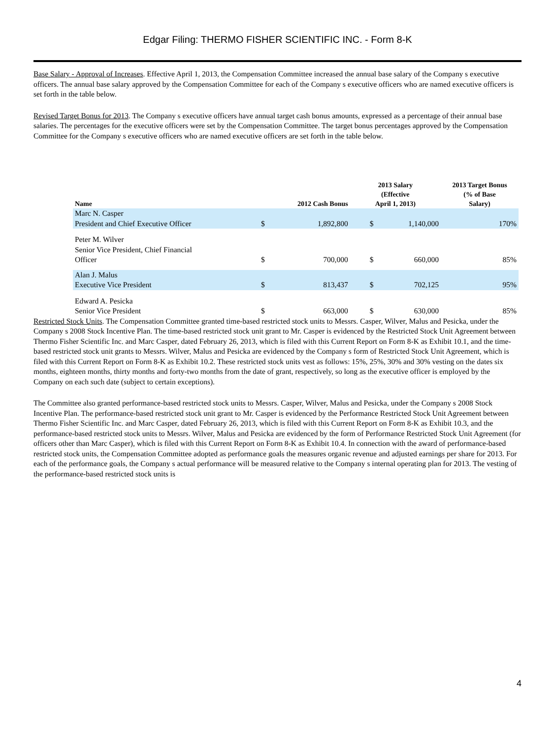Edgar Filing: THERMO FISHER SCIENTIFIC INC. - Form 8-K
Base Salary - Approval of Increases. Effective April 1, 2013, the Compensation Committee increased the annual base salary of the Company s executive officers. The annual base salary approved by the Compensation Committee for each of the Company s executive officers who are named executive officers is set forth in the table below.
Revised Target Bonus for 2013. The Company s executive officers have annual target cash bonus amounts, expressed as a percentage of their annual base salaries. The percentages for the executive officers were set by the Compensation Committee. The target bonus percentages approved by the Compensation Committee for the Company s executive officers who are named executive officers are set forth in the table below.
| Name | 2012 Cash Bonus | | 2013 Salary (Effective April 1, 2013) | | 2013 Target Bonus (% of Base Salary) |
| --- | --- | --- | --- | --- | --- |
| Marc N. Casper President and Chief Executive Officer | $ | 1,892,800 | $ | 1,140,000 | 170% |
| Peter M. Wilver Senior Vice President, Chief Financial Officer | $ | 700,000 | $ | 660,000 | 85% |
| Alan J. Malus Executive Vice President | $ | 813,437 | $ | 702,125 | 95% |
| Edward A. Pesicka Senior Vice President | $ | 663,000 | $ | 630,000 | 85% |
Restricted Stock Units. The Compensation Committee granted time-based restricted stock units to Messrs. Casper, Wilver, Malus and Pesicka, under the Company s 2008 Stock Incentive Plan. The time-based restricted stock unit grant to Mr. Casper is evidenced by the Restricted Stock Unit Agreement between Thermo Fisher Scientific Inc. and Marc Casper, dated February 26, 2013, which is filed with this Current Report on Form 8-K as Exhibit 10.1, and the time-based restricted stock unit grants to Messrs. Wilver, Malus and Pesicka are evidenced by the Company s form of Restricted Stock Unit Agreement, which is filed with this Current Report on Form 8-K as Exhibit 10.2. These restricted stock units vest as follows: 15%, 25%, 30% and 30% vesting on the dates six months, eighteen months, thirty months and forty-two months from the date of grant, respectively, so long as the executive officer is employed by the Company on each such date (subject to certain exceptions).
The Committee also granted performance-based restricted stock units to Messrs. Casper, Wilver, Malus and Pesicka, under the Company s 2008 Stock Incentive Plan. The performance-based restricted stock unit grant to Mr. Casper is evidenced by the Performance Restricted Stock Unit Agreement between Thermo Fisher Scientific Inc. and Marc Casper, dated February 26, 2013, which is filed with this Current Report on Form 8-K as Exhibit 10.3, and the performance-based restricted stock units to Messrs. Wilver, Malus and Pesicka are evidenced by the form of Performance Restricted Stock Unit Agreement (for officers other than Marc Casper), which is filed with this Current Report on Form 8-K as Exhibit 10.4. In connection with the award of performance-based restricted stock units, the Compensation Committee adopted as performance goals the measures organic revenue and adjusted earnings per share for 2013. For each of the performance goals, the Company s actual performance will be measured relative to the Company s internal operating plan for 2013. The vesting of the performance-based restricted stock units is
4